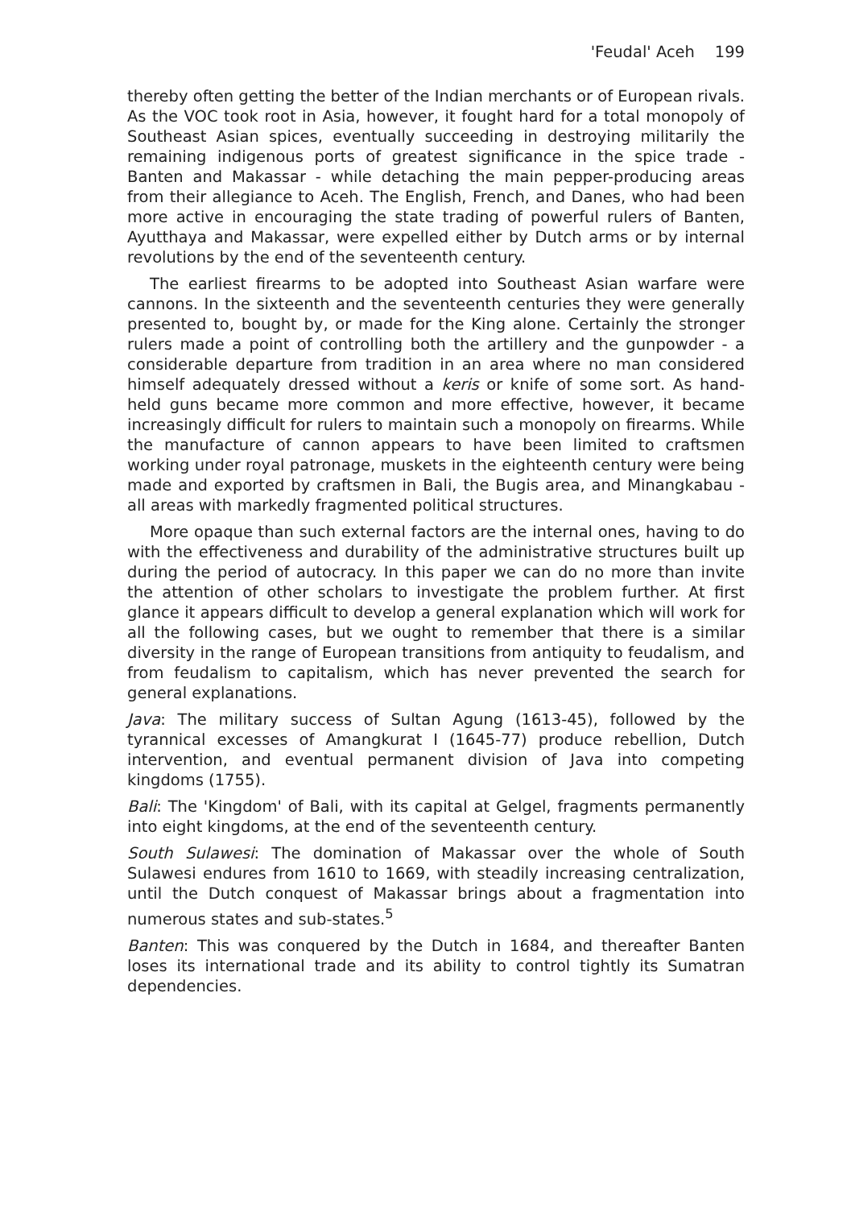'Feudal' Aceh 199
thereby often getting the better of the Indian merchants or of European rivals. As the VOC took root in Asia, however, it fought hard for a total monopoly of Southeast Asian spices, eventually succeeding in destroying militarily the remaining indigenous ports of greatest significance in the spice trade - Banten and Makassar - while detaching the main pepper-producing areas from their allegiance to Aceh. The English, French, and Danes, who had been more active in encouraging the state trading of powerful rulers of Banten, Ayutthaya and Makassar, were expelled either by Dutch arms or by internal revolutions by the end of the seventeenth century.
The earliest firearms to be adopted into Southeast Asian warfare were cannons. In the sixteenth and the seventeenth centuries they were generally presented to, bought by, or made for the King alone. Certainly the stronger rulers made a point of controlling both the artillery and the gunpowder - a considerable departure from tradition in an area where no man considered himself adequately dressed without a keris or knife of some sort. As hand-held guns became more common and more effective, however, it became increasingly difficult for rulers to maintain such a monopoly on firearms. While the manufacture of cannon appears to have been limited to craftsmen working under royal patronage, muskets in the eighteenth century were being made and exported by craftsmen in Bali, the Bugis area, and Minangkabau - all areas with markedly fragmented political structures.
More opaque than such external factors are the internal ones, having to do with the effectiveness and durability of the administrative structures built up during the period of autocracy. In this paper we can do no more than invite the attention of other scholars to investigate the problem further. At first glance it appears difficult to develop a general explanation which will work for all the following cases, but we ought to remember that there is a similar diversity in the range of European transitions from antiquity to feudalism, and from feudalism to capitalism, which has never prevented the search for general explanations.
Java: The military success of Sultan Agung (1613-45), followed by the tyrannical excesses of Amangkurat I (1645-77) produce rebellion, Dutch intervention, and eventual permanent division of Java into competing kingdoms (1755).
Bali: The 'Kingdom' of Bali, with its capital at Gelgel, fragments permanently into eight kingdoms, at the end of the seventeenth century.
South Sulawesi: The domination of Makassar over the whole of South Sulawesi endures from 1610 to 1669, with steadily increasing centralization, until the Dutch conquest of Makassar brings about a fragmentation into numerous states and sub-states.<sup>5</sup>
Banten: This was conquered by the Dutch in 1684, and thereafter Banten loses its international trade and its ability to control tightly its Sumatran dependencies.